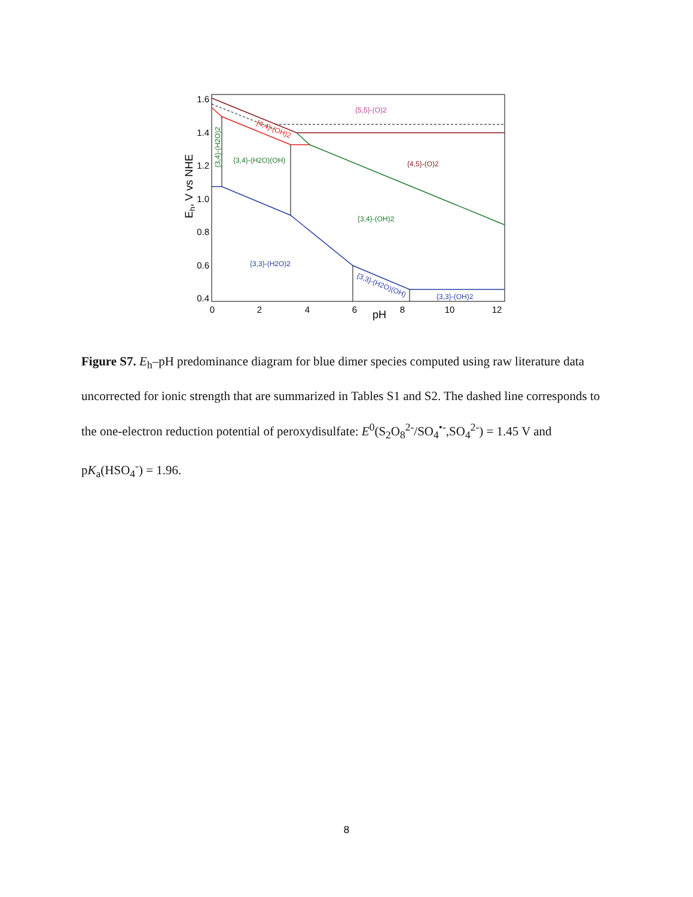1.6
1.4
1.2
1.0
0.8
0.6
0.4
0
2
4
6
8
10
12
pH
Eh, V vs NHE
{5,5}-(O)2
{4,5}-(O)2
{4,4}-(OH)2
{3,4}-(H2O)(OH)
{3,4}-(OH)2
{3,4}-(H2O)2
{3,3}-(H2O)2
{3,3}-(H2O)(OH)
{3,3}-(OH)2
Figure S7. E<sub>h</sub>–pH predominance diagram for blue dimer species computed using raw literature data uncorrected for ionic strength that are summarized in Tables S1 and S2. The dashed line corresponds to the one-electron reduction potential of peroxydisulfate: E<sup>0</sup>(S<sub>2</sub>O<sub>8</sub><sup>2-</sup>/SO<sub>4</sub><sup>•-</sup>,SO<sub>4</sub><sup>2-</sup>) = 1.45 V and pK<sub>a</sub>(HSO<sub>4</sub><sup>-</sup>) = 1.96.
8